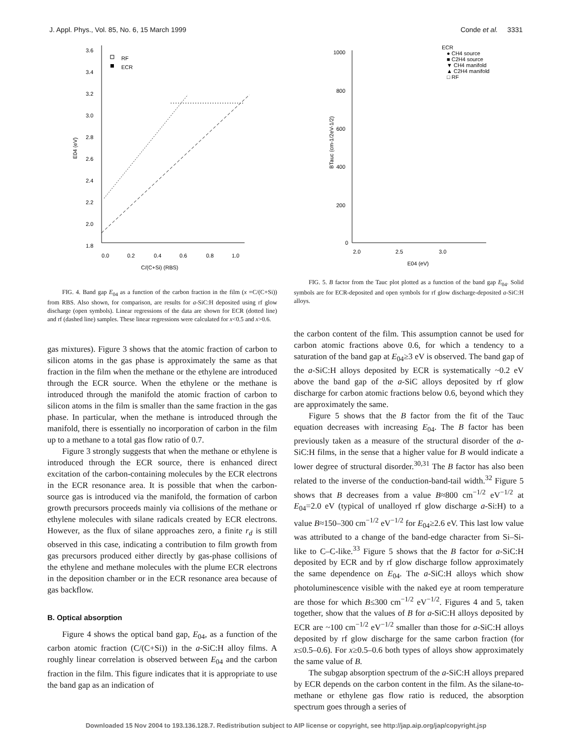J. Appl. Phys., Vol. 85, No. 6, 15 March 1999 Conde et al. 3331
3.6
3.4
3.2
3.0
2.8
2.6
2.4
2.2
2.0
1.8
0.0
0.2
0.4
0.6
0.8
1.0
C/(C+Si) (RBS)
E04 (eV)
RF
ECR
FIG. 4. Band gap E<sub>04</sub> as a function of the carbon fraction in the film (x =C/(C+Si)) from RBS. Also shown, for comparison, are results for a-SiC:H deposited using rf glow discharge (open symbols). Linear regressions of the data are shown for ECR (dotted line) and rf (dashed line) samples. These linear regressions were calculated for x<0.5 and x>0.6.
gas mixtures). Figure 3 shows that the atomic fraction of carbon to silicon atoms in the gas phase is approximately the same as that fraction in the film when the methane or the ethylene are introduced through the ECR source. When the ethylene or the methane is introduced through the manifold the atomic fraction of carbon to silicon atoms in the film is smaller than the same fraction in the gas phase. In particular, when the methane is introduced through the manifold, there is essentially no incorporation of carbon in the film up to a methane to a total gas flow ratio of 0.7.
Figure 3 strongly suggests that when the methane or ethylene is introduced through the ECR source, there is enhanced direct excitation of the carbon-containing molecules by the ECR electrons in the ECR resonance area. It is possible that when the carbon-source gas is introduced via the manifold, the formation of carbon growth precursors proceeds mainly via collisions of the methane or ethylene molecules with silane radicals created by ECR electrons. However, as the flux of silane approaches zero, a finite r<sub>d</sub> is still observed in this case, indicating a contribution to film growth from gas precursors produced either directly by gas-phase collisions of the ethylene and methane molecules with the plume ECR electrons in the deposition chamber or in the ECR resonance area because of gas backflow.
B. Optical absorption
Figure 4 shows the optical band gap, E<sub>04</sub>, as a function of the carbon atomic fraction (C/(C+Si)) in the a-SiC:H alloy films. A roughly linear correlation is observed between E<sub>04</sub> and the carbon fraction in the film. This figure indicates that it is appropriate to use the band gap as an indication of
1000
800
600
400
200
0
2.0
2.5
3.0
E04 (eV)
BTauc (cm-1/2eV-1/2)
ECR
● CH4 source
■ C2H4 source
▼ CH4 manifold
▲ C2H4 manifold
□ RF
FIG. 5. B factor from the Tauc plot plotted as a function of the band gap E<sub>04</sub>. Solid symbols are for ECR-deposited and open symbols for rf glow discharge-deposited a-SiC:H alloys.
the carbon content of the film. This assumption cannot be used for carbon atomic fractions above 0.6, for which a tendency to a saturation of the band gap at E<sub>04</sub>≥3 eV is observed. The band gap of the a-SiC:H alloys deposited by ECR is systematically ~0.2 eV above the band gap of the a-SiC alloys deposited by rf glow discharge for carbon atomic fractions below 0.6, beyond which they are approximately the same.
Figure 5 shows that the B factor from the fit of the Tauc equation decreases with increasing E<sub>04</sub>. The B factor has been previously taken as a measure of the structural disorder of the a-SiC:H films, in the sense that a higher value for B would indicate a lower degree of structural disorder.<sup>30,31</sup> The B factor has also been related to the inverse of the conduction-band-tail width.<sup>32</sup> Figure 5 shows that B decreases from a value B≈800 cm<sup>−1/2</sup> eV<sup>−1/2</sup> at E<sub>04</sub>=2.0 eV (typical of unalloyed rf glow discharge a-Si:H) to a value B≈150–300 cm<sup>−1/2</sup> eV<sup>−1/2</sup> for E<sub>04</sub>≥2.6 eV. This last low value was attributed to a change of the band-edge character from Si–Si-like to C–C-like.<sup>33</sup> Figure 5 shows that the B factor for a-SiC:H deposited by ECR and by rf glow discharge follow approximately the same dependence on E<sub>04</sub>. The a-SiC:H alloys which show photoluminescence visible with the naked eye at room temperature are those for which B≤300 cm<sup>−1/2</sup> eV<sup>−1/2</sup>. Figures 4 and 5, taken together, show that the values of B for a-SiC:H alloys deposited by ECR are ~100 cm<sup>−1/2</sup> eV<sup>−1/2</sup> smaller than those for a-SiC:H alloys deposited by rf glow discharge for the same carbon fraction (for x≤0.5–0.6). For x≥0.5–0.6 both types of alloys show approximately the same value of B.
The subgap absorption spectrum of the a-SiC:H alloys prepared by ECR depends on the carbon content in the film. As the silane-to-methane or ethylene gas flow ratio is reduced, the absorption spectrum goes through a series of
Downloaded 15 Nov 2004 to 193.136.128.7. Redistribution subject to AIP license or copyright, see http://jap.aip.org/jap/copyright.jsp